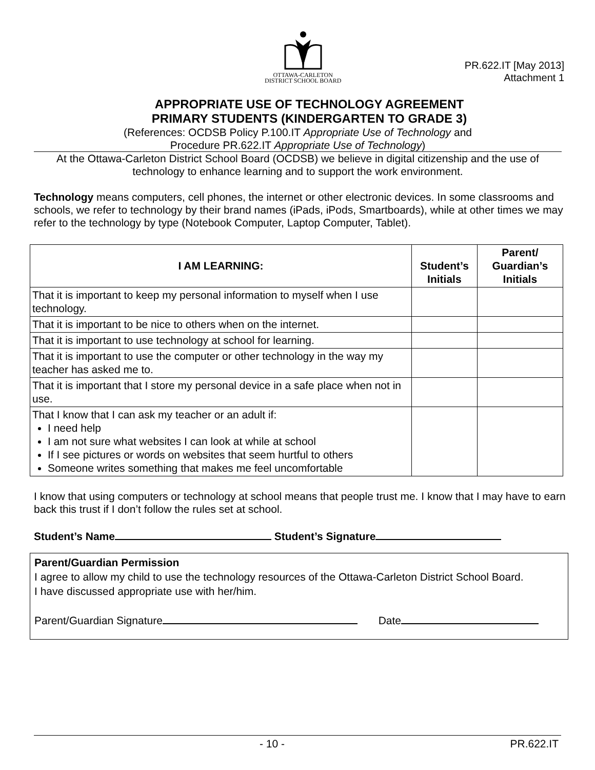OTTAWA-CARLETON
DISTRICT SCHOOL BOARD
PR.622.IT [May 2013]
Attachment 1
APPROPRIATE USE OF TECHNOLOGY AGREEMENT
PRIMARY STUDENTS (KINDERGARTEN TO GRADE 3)
(References: OCDSB Policy P.100.IT Appropriate Use of Technology and
Procedure PR.622.IT Appropriate Use of Technology)
At the Ottawa-Carleton District School Board (OCDSB) we believe in digital citizenship and the use of technology to enhance learning and to support the work environment.
Technology means computers, cell phones, the internet or other electronic devices. In some classrooms and schools, we refer to technology by their brand names (iPads, iPods, Smartboards), while at other times we may refer to the technology by type (Notebook Computer, Laptop Computer, Tablet).
| I AM LEARNING: | Student’s Initials | Parent/ Guardian’s Initials |
| --- | --- | --- |
| That it is important to keep my personal information to myself when I use technology. | | |
| That it is important to be nice to others when on the internet. | | |
| That it is important to use technology at school for learning. | | |
| That it is important to use the computer or other technology in the way my teacher has asked me to. | | |
| That it is important that I store my personal device in a safe place when not in use. | | |
| That I know that I can ask my teacher or an adult if: I need help I am not sure what websites I can look at while at school If I see pictures or words on websites that seem hurtful to others Someone writes something that makes me feel uncomfortable | | |
I know that using computers or technology at school means that people trust me. I know that I may have to earn back this trust if I don’t follow the rules set at school.
Student’s Name Student’s Signature
Parent/Guardian Permission
I agree to allow my child to use the technology resources of the Ottawa-Carleton District School Board.
I have discussed appropriate use with her/him.
Parent/Guardian Signature Date
- 10 - PR.622.IT